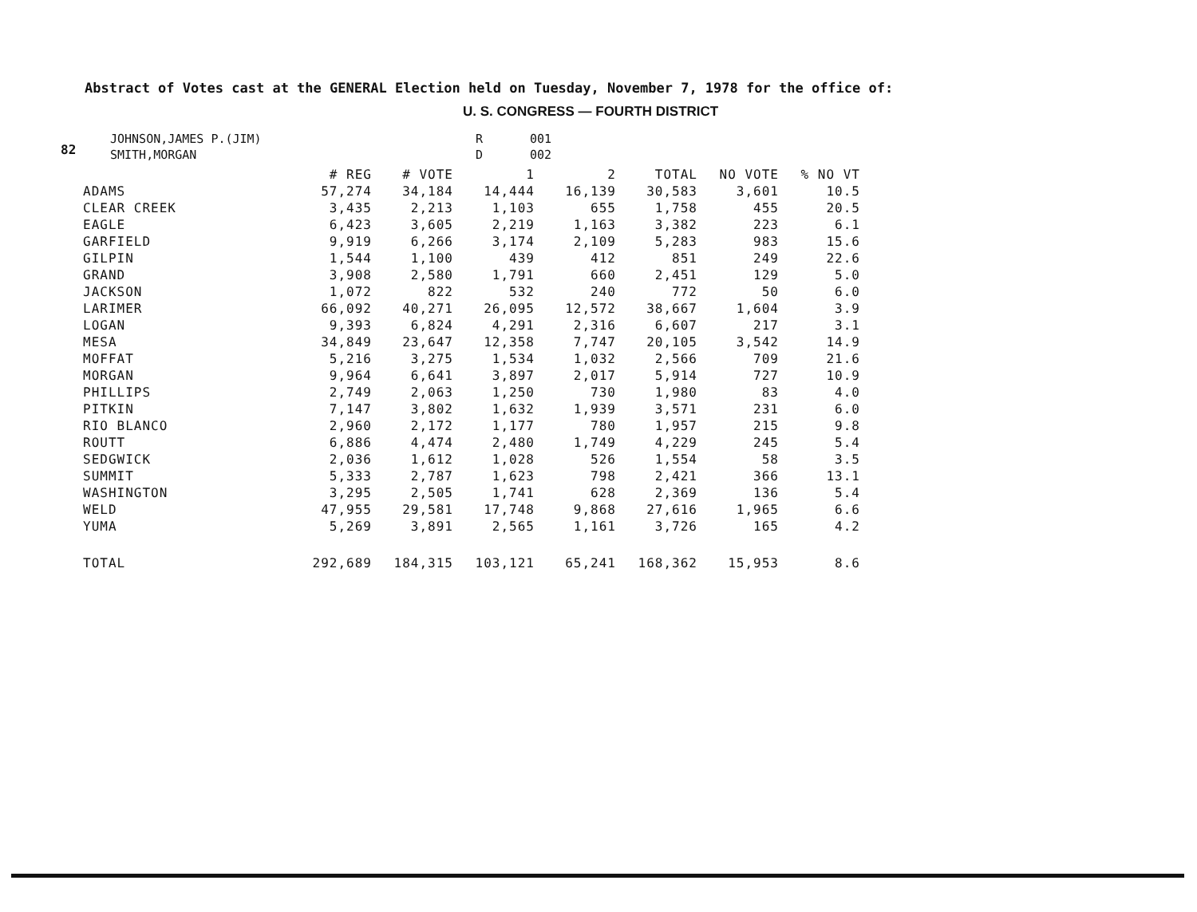82
Abstract of Votes cast at the GENERAL Election held on Tuesday, November 7, 1978 for the office of:
U. S. CONGRESS — FOURTH DISTRICT
| JOHNSON,JAMES P.(JIM) | R | 001 |
| SMITH,MORGAN | D | 002 |
| | # REG | # VOTE | 1 | 2 | TOTAL | NO VOTE | % NO VT |
| --- | --- | --- | --- | --- | --- | --- | --- |
| ADAMS | 57,274 | 34,184 | 14,444 | 16,139 | 30,583 | 3,601 | 10.5 |
| CLEAR CREEK | 3,435 | 2,213 | 1,103 | 655 | 1,758 | 455 | 20.5 |
| EAGLE | 6,423 | 3,605 | 2,219 | 1,163 | 3,382 | 223 | 6.1 |
| GARFIELD | 9,919 | 6,266 | 3,174 | 2,109 | 5,283 | 983 | 15.6 |
| GILPIN | 1,544 | 1,100 | 439 | 412 | 851 | 249 | 22.6 |
| GRAND | 3,908 | 2,580 | 1,791 | 660 | 2,451 | 129 | 5.0 |
| JACKSON | 1,072 | 822 | 532 | 240 | 772 | 50 | 6.0 |
| LARIMER | 66,092 | 40,271 | 26,095 | 12,572 | 38,667 | 1,604 | 3.9 |
| LOGAN | 9,393 | 6,824 | 4,291 | 2,316 | 6,607 | 217 | 3.1 |
| MESA | 34,849 | 23,647 | 12,358 | 7,747 | 20,105 | 3,542 | 14.9 |
| MOFFAT | 5,216 | 3,275 | 1,534 | 1,032 | 2,566 | 709 | 21.6 |
| MORGAN | 9,964 | 6,641 | 3,897 | 2,017 | 5,914 | 727 | 10.9 |
| PHILLIPS | 2,749 | 2,063 | 1,250 | 730 | 1,980 | 83 | 4.0 |
| PITKIN | 7,147 | 3,802 | 1,632 | 1,939 | 3,571 | 231 | 6.0 |
| RIO BLANCO | 2,960 | 2,172 | 1,177 | 780 | 1,957 | 215 | 9.8 |
| ROUTT | 6,886 | 4,474 | 2,480 | 1,749 | 4,229 | 245 | 5.4 |
| SEDGWICK | 2,036 | 1,612 | 1,028 | 526 | 1,554 | 58 | 3.5 |
| SUMMIT | 5,333 | 2,787 | 1,623 | 798 | 2,421 | 366 | 13.1 |
| WASHINGTON | 3,295 | 2,505 | 1,741 | 628 | 2,369 | 136 | 5.4 |
| WELD | 47,955 | 29,581 | 17,748 | 9,868 | 27,616 | 1,965 | 6.6 |
| YUMA | 5,269 | 3,891 | 2,565 | 1,161 | 3,726 | 165 | 4.2 |
| TOTAL | 292,689 | 184,315 | 103,121 | 65,241 | 168,362 | 15,953 | 8.6 |